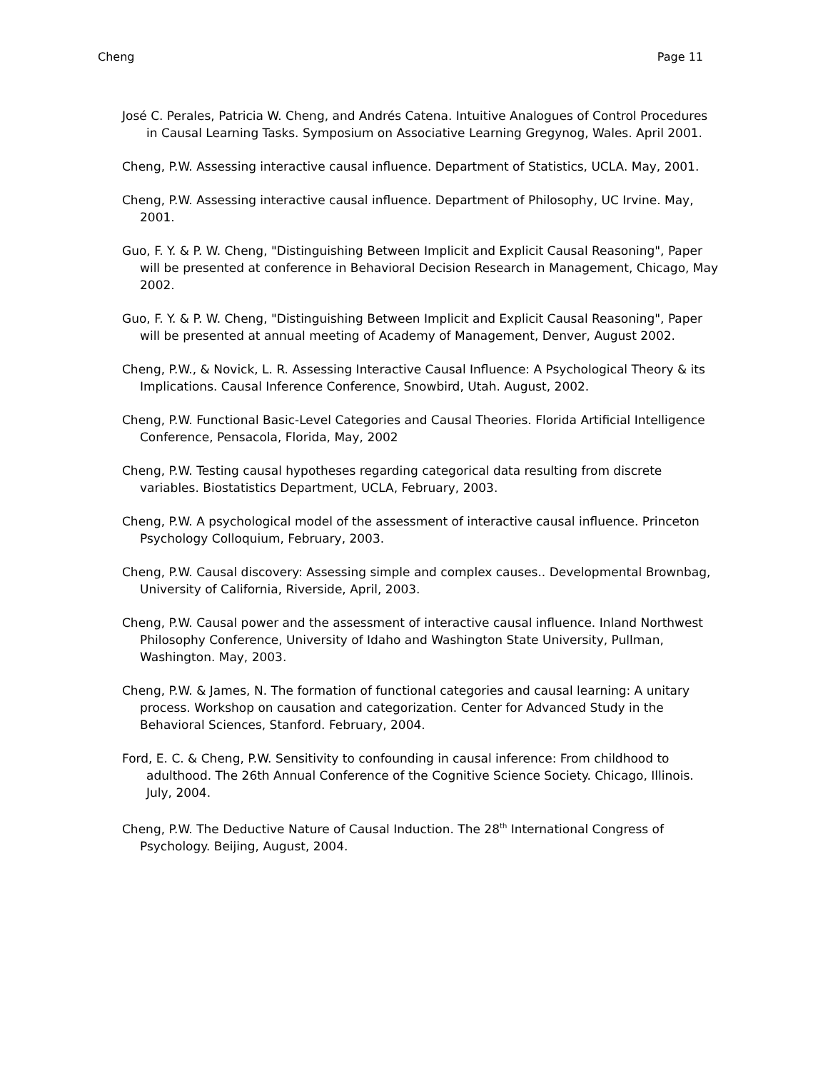Cheng Page 11
José C. Perales, Patricia W. Cheng, and Andrés Catena. Intuitive Analogues of Control Procedures in Causal Learning Tasks. Symposium on Associative Learning Gregynog, Wales. April 2001.
Cheng, P.W. Assessing interactive causal influence. Department of Statistics, UCLA. May, 2001.
Cheng, P.W. Assessing interactive causal influence. Department of Philosophy, UC Irvine. May, 2001.
Guo, F. Y. & P. W. Cheng, "Distinguishing Between Implicit and Explicit Causal Reasoning", Paper will be presented at conference in Behavioral Decision Research in Management, Chicago, May 2002.
Guo, F. Y. & P. W. Cheng, "Distinguishing Between Implicit and Explicit Causal Reasoning", Paper will be presented at annual meeting of Academy of Management, Denver, August 2002.
Cheng, P.W., & Novick, L. R. Assessing Interactive Causal Influence: A Psychological Theory & its Implications. Causal Inference Conference, Snowbird, Utah. August, 2002.
Cheng, P.W. Functional Basic-Level Categories and Causal Theories. Florida Artificial Intelligence Conference, Pensacola, Florida, May, 2002
Cheng, P.W. Testing causal hypotheses regarding categorical data resulting from discrete variables. Biostatistics Department, UCLA, February, 2003.
Cheng, P.W. A psychological model of the assessment of interactive causal influence. Princeton Psychology Colloquium, February, 2003.
Cheng, P.W. Causal discovery: Assessing simple and complex causes.. Developmental Brownbag, University of California, Riverside, April, 2003.
Cheng, P.W. Causal power and the assessment of interactive causal influence. Inland Northwest Philosophy Conference, University of Idaho and Washington State University, Pullman, Washington. May, 2003.
Cheng, P.W. & James, N. The formation of functional categories and causal learning: A unitary process. Workshop on causation and categorization. Center for Advanced Study in the Behavioral Sciences, Stanford. February, 2004.
Ford, E. C. & Cheng, P.W. Sensitivity to confounding in causal inference: From childhood to adulthood. The 26th Annual Conference of the Cognitive Science Society. Chicago, Illinois. July, 2004.
Cheng, P.W. The Deductive Nature of Causal Induction. The 28<sup>th</sup> International Congress of Psychology. Beijing, August, 2004.